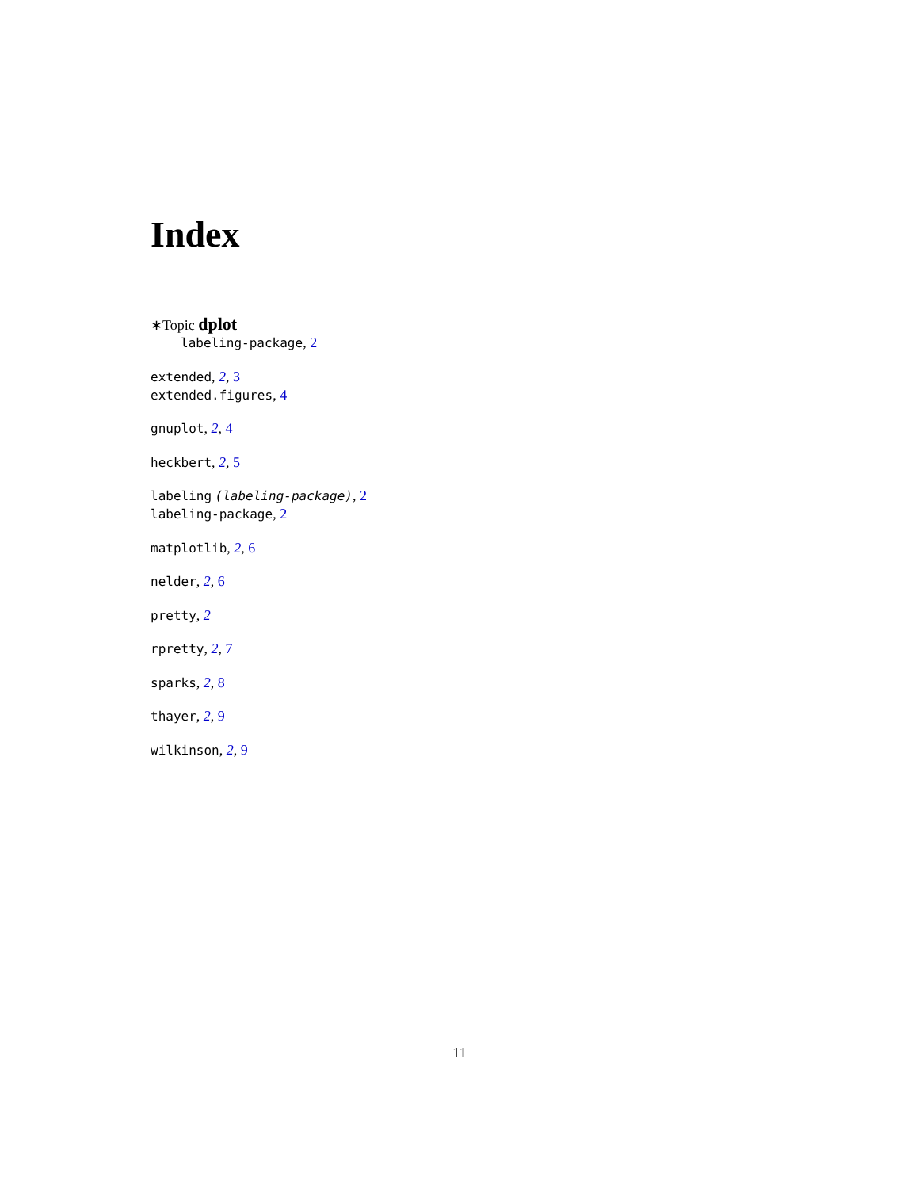Index
∗Topic dplot
labeling-package, 2
extended, 2, 3
extended.figures, 4
gnuplot, 2, 4
heckbert, 2, 5
labeling (labeling-package), 2
labeling-package, 2
matplotlib, 2, 6
nelder, 2, 6
pretty, 2
rpretty, 2, 7
sparks, 2, 8
thayer, 2, 9
wilkinson, 2, 9
11